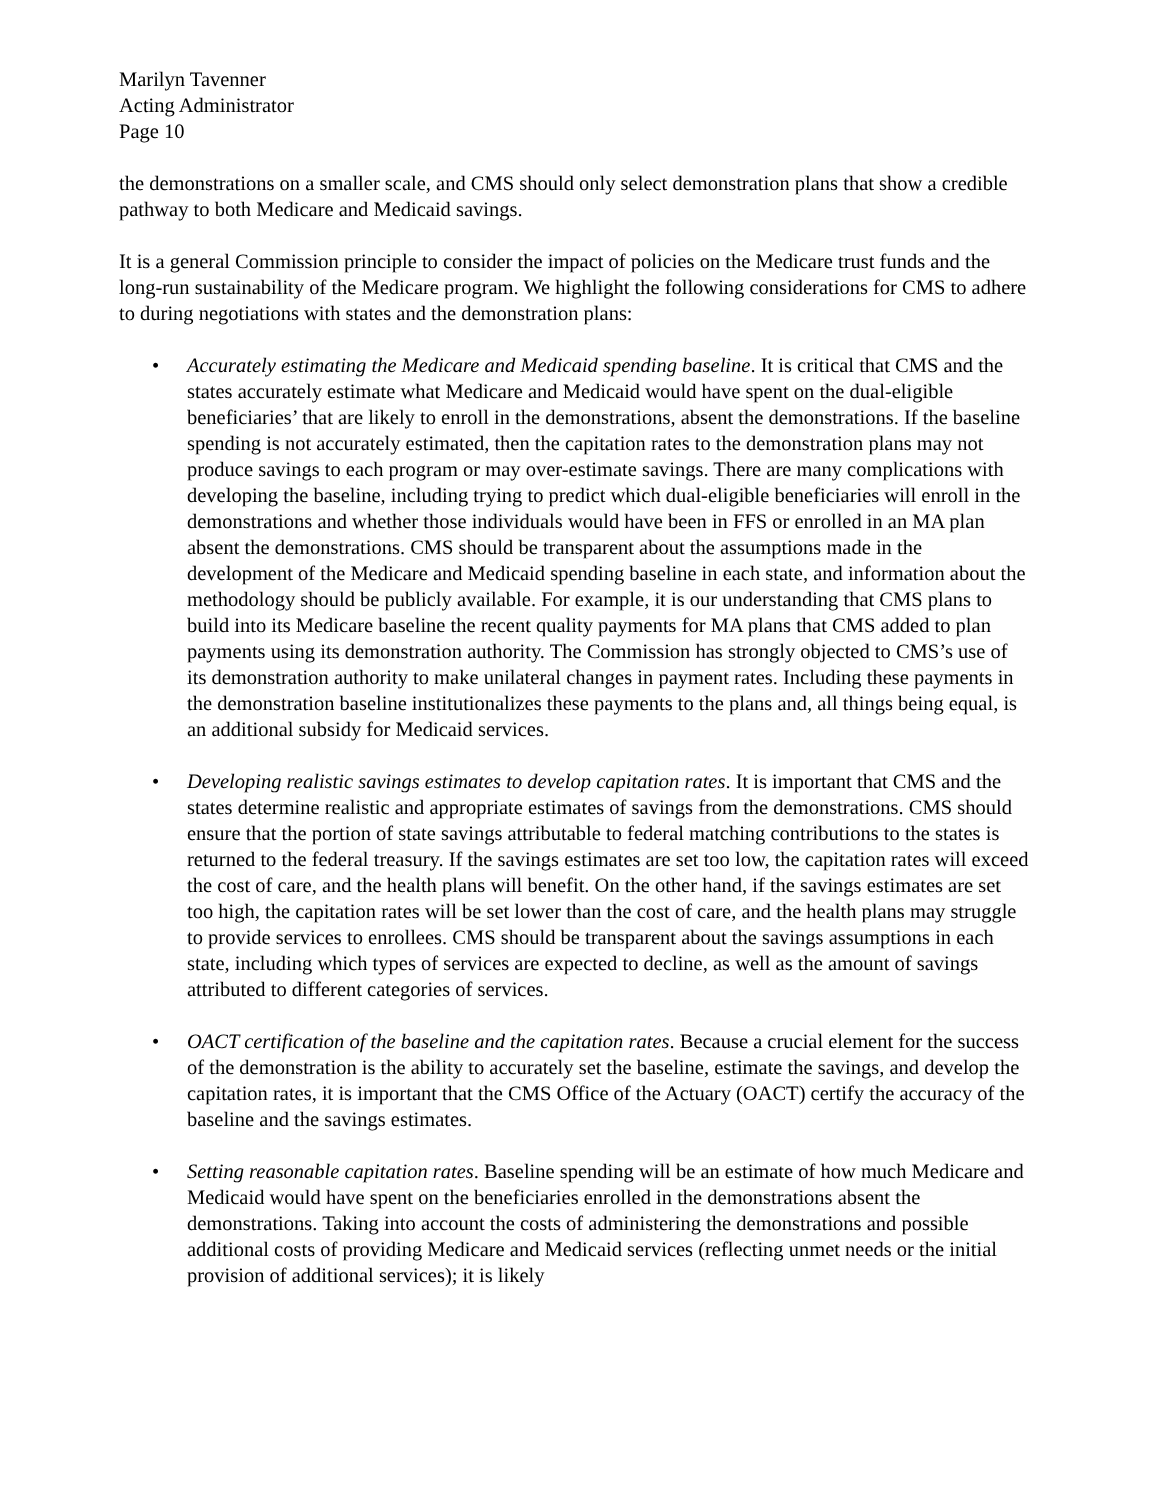Marilyn Tavenner
Acting Administrator
Page 10
the demonstrations on a smaller scale, and CMS should only select demonstration plans that show a credible pathway to both Medicare and Medicaid savings.
It is a general Commission principle to consider the impact of policies on the Medicare trust funds and the long-run sustainability of the Medicare program. We highlight the following considerations for CMS to adhere to during negotiations with states and the demonstration plans:
• Accurately estimating the Medicare and Medicaid spending baseline. It is critical that CMS and the states accurately estimate what Medicare and Medicaid would have spent on the dual-eligible beneficiaries’ that are likely to enroll in the demonstrations, absent the demonstrations. If the baseline spending is not accurately estimated, then the capitation rates to the demonstration plans may not produce savings to each program or may over-estimate savings. There are many complications with developing the baseline, including trying to predict which dual-eligible beneficiaries will enroll in the demonstrations and whether those individuals would have been in FFS or enrolled in an MA plan absent the demonstrations. CMS should be transparent about the assumptions made in the development of the Medicare and Medicaid spending baseline in each state, and information about the methodology should be publicly available. For example, it is our understanding that CMS plans to build into its Medicare baseline the recent quality payments for MA plans that CMS added to plan payments using its demonstration authority. The Commission has strongly objected to CMS’s use of its demonstration authority to make unilateral changes in payment rates. Including these payments in the demonstration baseline institutionalizes these payments to the plans and, all things being equal, is an additional subsidy for Medicaid services.
• Developing realistic savings estimates to develop capitation rates. It is important that CMS and the states determine realistic and appropriate estimates of savings from the demonstrations. CMS should ensure that the portion of state savings attributable to federal matching contributions to the states is returned to the federal treasury. If the savings estimates are set too low, the capitation rates will exceed the cost of care, and the health plans will benefit. On the other hand, if the savings estimates are set too high, the capitation rates will be set lower than the cost of care, and the health plans may struggle to provide services to enrollees. CMS should be transparent about the savings assumptions in each state, including which types of services are expected to decline, as well as the amount of savings attributed to different categories of services.
• OACT certification of the baseline and the capitation rates. Because a crucial element for the success of the demonstration is the ability to accurately set the baseline, estimate the savings, and develop the capitation rates, it is important that the CMS Office of the Actuary (OACT) certify the accuracy of the baseline and the savings estimates.
• Setting reasonable capitation rates. Baseline spending will be an estimate of how much Medicare and Medicaid would have spent on the beneficiaries enrolled in the demonstrations absent the demonstrations. Taking into account the costs of administering the demonstrations and possible additional costs of providing Medicare and Medicaid services (reflecting unmet needs or the initial provision of additional services); it is likely